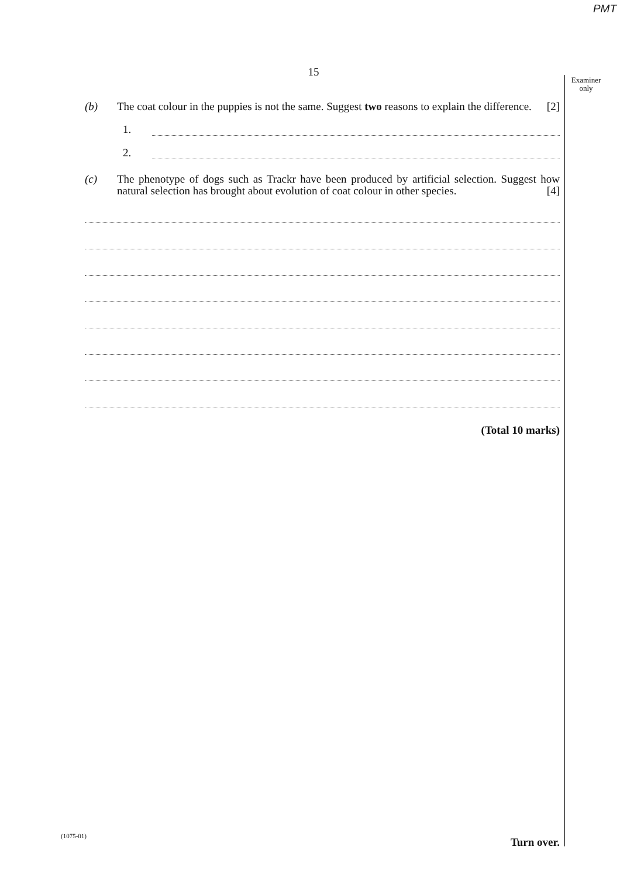PMT
Examiner
only
15
(b) The coat colour in the puppies is not the same. Suggest two reasons to explain the difference.
[2]
1.
2.
(c) The phenotype of dogs such as Trackr have been produced by artificial selection. Suggest how natural selection has brought about evolution of coat colour in other species.
[4]
(Total 10 marks)
(1075-01) Turn over.